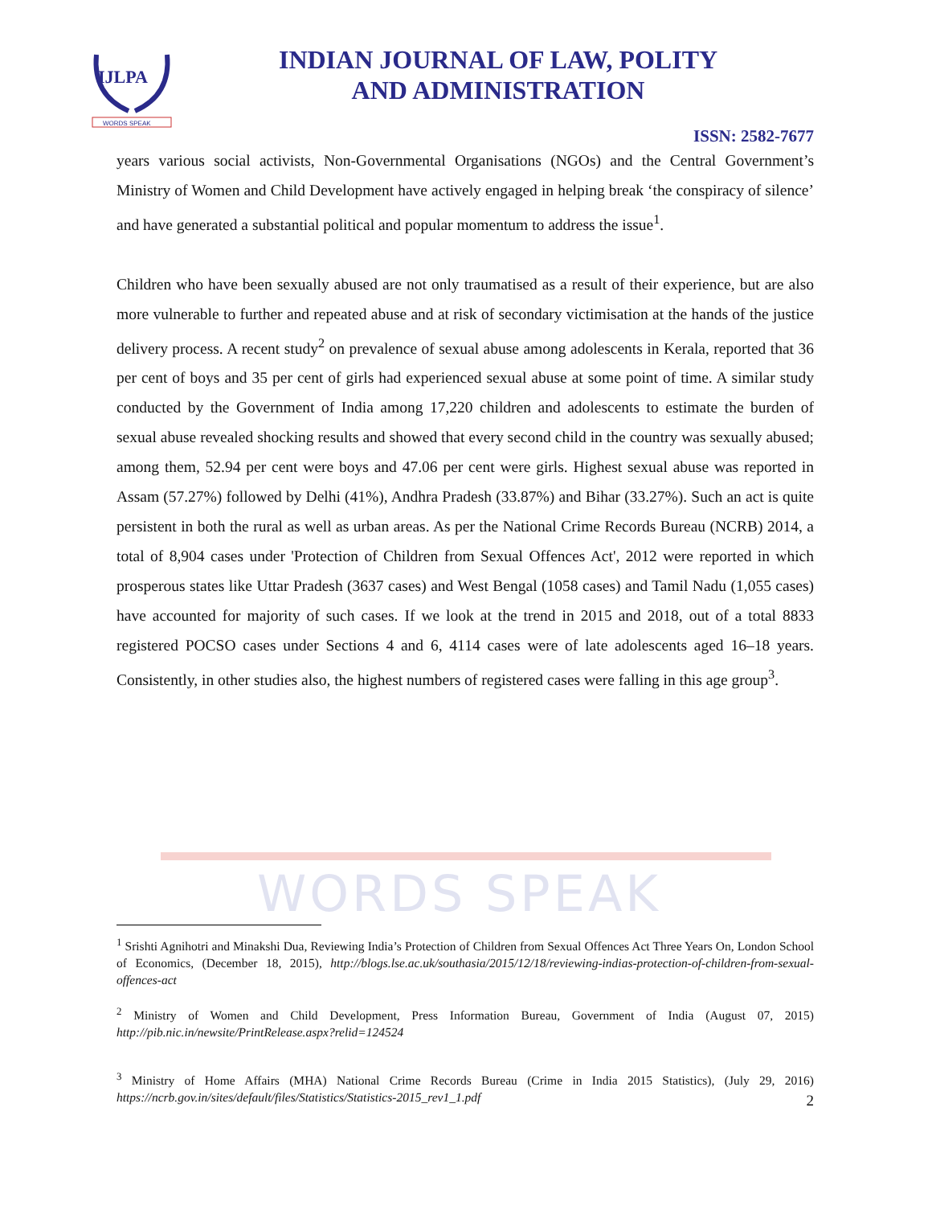WORDS SPEAK
IJLPA
WORDS SPEAK
INDIAN JOURNAL OF LAW, POLITY
AND ADMINISTRATION
ISSN: 2582-7677
years various social activists, Non-Governmental Organisations (NGOs) and the Central Government’s Ministry of Women and Child Development have actively engaged in helping break ‘the conspiracy of silence’ and have generated a substantial political and popular momentum to address the issue<sup>1</sup>.
Children who have been sexually abused are not only traumatised as a result of their experience, but are also more vulnerable to further and repeated abuse and at risk of secondary victimisation at the hands of the justice delivery process. A recent study<sup>2</sup> on prevalence of sexual abuse among adolescents in Kerala, reported that 36 per cent of boys and 35 per cent of girls had experienced sexual abuse at some point of time. A similar study conducted by the Government of India among 17,220 children and adolescents to estimate the burden of sexual abuse revealed shocking results and showed that every second child in the country was sexually abused; among them, 52.94 per cent were boys and 47.06 per cent were girls. Highest sexual abuse was reported in Assam (57.27%) followed by Delhi (41%), Andhra Pradesh (33.87%) and Bihar (33.27%). Such an act is quite persistent in both the rural as well as urban areas. As per the National Crime Records Bureau (NCRB) 2014, a total of 8,904 cases under 'Protection of Children from Sexual Offences Act', 2012 were reported in which prosperous states like Uttar Pradesh (3637 cases) and West Bengal (1058 cases) and Tamil Nadu (1,055 cases) have accounted for majority of such cases. If we look at the trend in 2015 and 2018, out of a total 8833 registered POCSO cases under Sections 4 and 6, 4114 cases were of late adolescents aged 16–18 years. Consistently, in other studies also, the highest numbers of registered cases were falling in this age group<sup>3</sup>.
<sup>1</sup> Srishti Agnihotri and Minakshi Dua, Reviewing India’s Protection of Children from Sexual Offences Act Three Years On, London School of Economics, (December 18, 2015), http://blogs.lse.ac.uk/southasia/2015/12/18/reviewing-indias-protection-of-children-from-sexual-offences-act
<sup>2</sup> Ministry of Women and Child Development, Press Information Bureau, Government of India (August 07, 2015) http://pib.nic.in/newsite/PrintRelease.aspx?relid=124524
<sup>3</sup> Ministry of Home Affairs (MHA) National Crime Records Bureau (Crime in India 2015 Statistics), (July 29, 2016) https://ncrb.gov.in/sites/default/files/Statistics/Statistics-2015_rev1_1.pdf
2